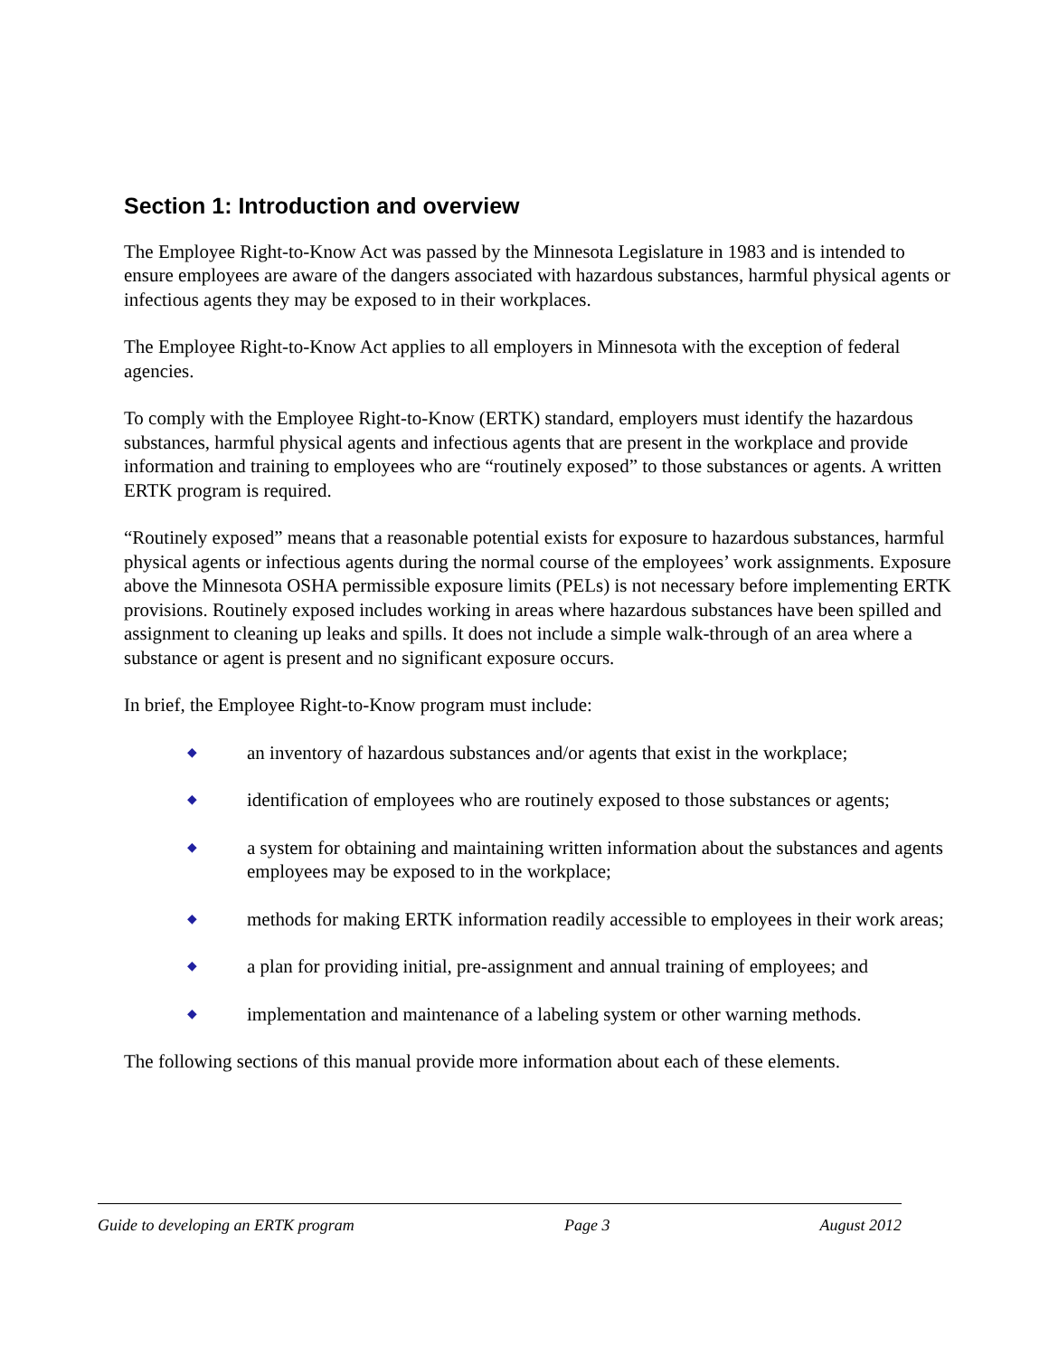Section 1: Introduction and overview
The Employee Right-to-Know Act was passed by the Minnesota Legislature in 1983 and is intended to ensure employees are aware of the dangers associated with hazardous substances, harmful physical agents or infectious agents they may be exposed to in their workplaces.
The Employee Right-to-Know Act applies to all employers in Minnesota with the exception of federal agencies.
To comply with the Employee Right-to-Know (ERTK) standard, employers must identify the hazardous substances, harmful physical agents and infectious agents that are present in the workplace and provide information and training to employees who are “routinely exposed” to those substances or agents. A written ERTK program is required.
“Routinely exposed” means that a reasonable potential exists for exposure to hazardous substances, harmful physical agents or infectious agents during the normal course of the employees’ work assignments. Exposure above the Minnesota OSHA permissible exposure limits (PELs) is not necessary before implementing ERTK provisions. Routinely exposed includes working in areas where hazardous substances have been spilled and assignment to cleaning up leaks and spills. It does not include a simple walk-through of an area where a substance or agent is present and no significant exposure occurs.
In brief, the Employee Right-to-Know program must include:
◆ an inventory of hazardous substances and/or agents that exist in the workplace;
◆ identification of employees who are routinely exposed to those substances or agents;
◆ a system for obtaining and maintaining written information about the substances and agents employees may be exposed to in the workplace;
◆ methods for making ERTK information readily accessible to employees in their work areas;
◆ a plan for providing initial, pre-assignment and annual training of employees; and
◆ implementation and maintenance of a labeling system or other warning methods.
The following sections of this manual provide more information about each of these elements.
Guide to developing an ERTK program Page 3 August 2012